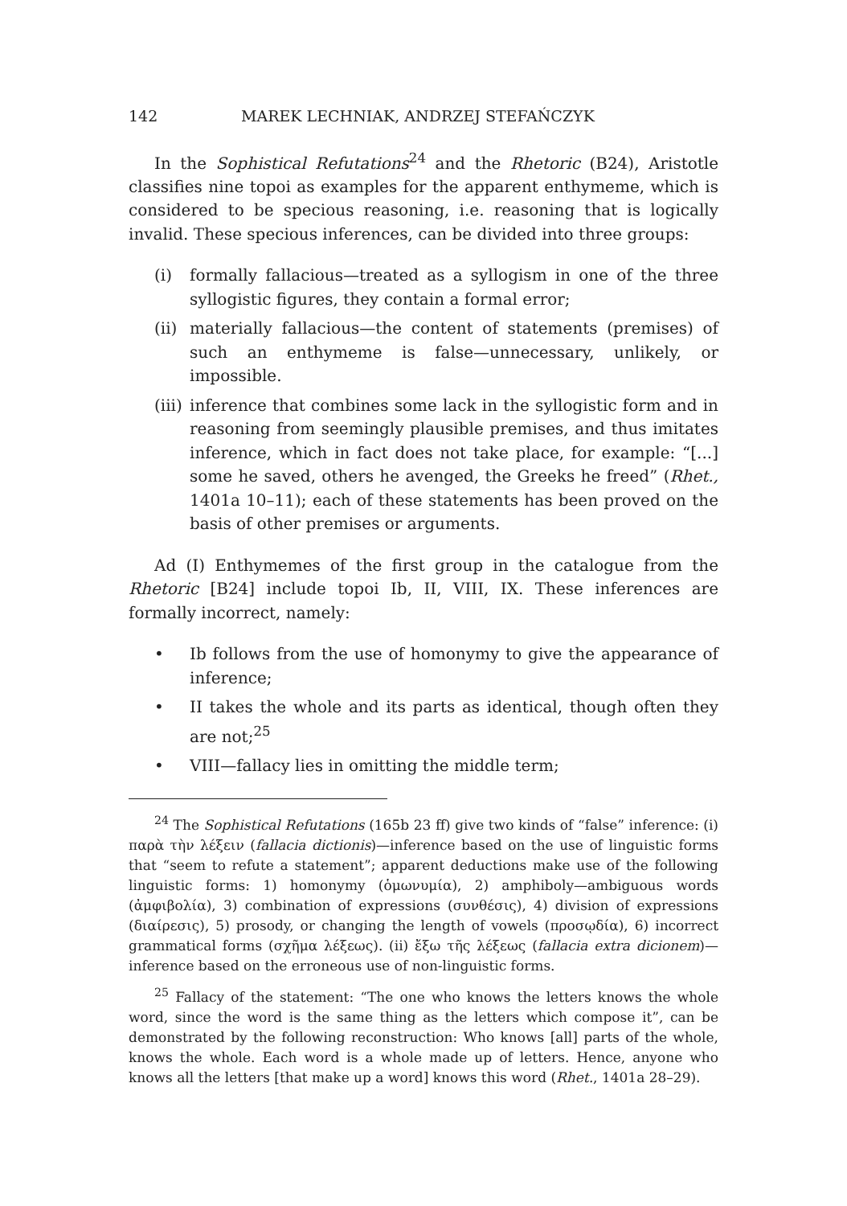142 MAREK LECHNIAK, ANDRZEJ STEFAŃCZYK
In the Sophistical Refutations<sup>24</sup> and the Rhetoric (B24), Aristotle classifies nine topoi as examples for the apparent enthymeme, which is considered to be specious reasoning, i.e. reasoning that is logically invalid. These specious inferences, can be divided into three groups:
(i) formally fallacious—treated as a syllogism in one of the three syllogistic figures, they contain a formal error;
(ii) materially fallacious—the content of statements (premises) of such an enthymeme is false—unnecessary, unlikely, or impossible.
(iii) inference that combines some lack in the syllogistic form and in reasoning from seemingly plausible premises, and thus imitates inference, which in fact does not take place, for example: “[...] some he saved, others he avenged, the Greeks he freed” (Rhet., 1401a 10–11); each of these statements has been proved on the basis of other premises or arguments.
Ad (I) Enthymemes of the first group in the catalogue from the Rhetoric [B24] include topoi Ib, II, VIII, IX. These inferences are formally incorrect, namely:
• Ib follows from the use of homonymy to give the appearance of inference;
• II takes the whole and its parts as identical, though often they are not;<sup>25</sup>
• VIII—fallacy lies in omitting the middle term;
<sup>24</sup> The Sophistical Refutations (165b 23 ff) give two kinds of “false” inference: (i) παρὰ τὴν λέξειν (fallacia dictionis)—inference based on the use of linguistic forms that “seem to refute a statement”; apparent deductions make use of the following linguistic forms: 1) homonymy (ὁμωνυμία), 2) amphiboly—ambiguous words (ἀμφιβολία), 3) combination of expressions (συνθέσις), 4) division of expressions (διαίρεσις), 5) prosody, or changing the length of vowels (προσῳδία), 6) incorrect grammatical forms (σχῆμα λέξεως). (ii) ἔξω τῆς λέξεως (fallacia extra dicionem)—inference based on the erroneous use of non-linguistic forms.
<sup>25</sup> Fallacy of the statement: “The one who knows the letters knows the whole word, since the word is the same thing as the letters which compose it”, can be demonstrated by the following reconstruction: Who knows [all] parts of the whole, knows the whole. Each word is a whole made up of letters. Hence, anyone who knows all the letters [that make up a word] knows this word (Rhet., 1401a 28–29).